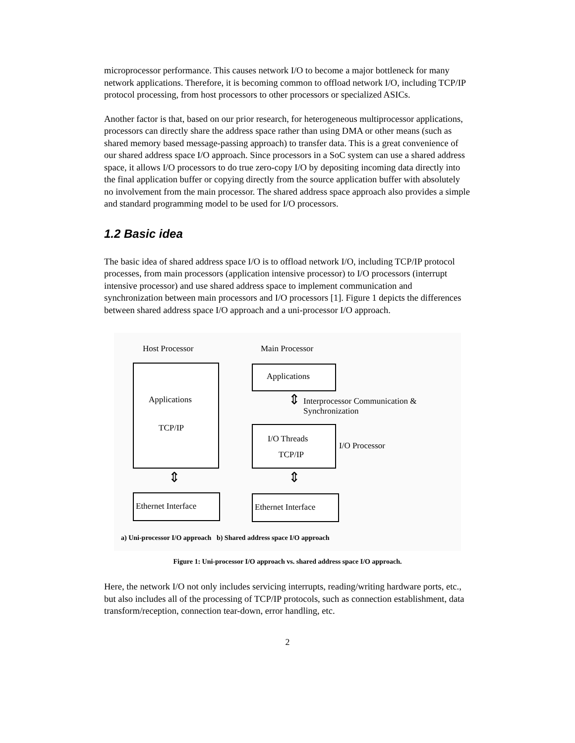microprocessor performance. This causes network I/O to become a major bottleneck for many network applications. Therefore, it is becoming common to offload network I/O, including TCP/IP protocol processing, from host processors to other processors or specialized ASICs.
Another factor is that, based on our prior research, for heterogeneous multiprocessor applications, processors can directly share the address space rather than using DMA or other means (such as shared memory based message-passing approach) to transfer data. This is a great convenience of our shared address space I/O approach. Since processors in a SoC system can use a shared address space, it allows I/O processors to do true zero-copy I/O by depositing incoming data directly into the final application buffer or copying directly from the source application buffer with absolutely no involvement from the main processor. The shared address space approach also provides a simple and standard programming model to be used for I/O processors.
1.2 Basic idea
The basic idea of shared address space I/O is to offload network I/O, including TCP/IP protocol processes, from main processors (application intensive processor) to I/O processors (interrupt intensive processor) and use shared address space to implement communication and synchronization between main processors and I/O processors [1]. Figure 1 depicts the differences between shared address space I/O approach and a uni-processor I/O approach.
Host Processor Main Processor
Applications
TCP/IP
⇕
Ethernet Interface
Applications
⇕
Interprocessor Communication &
Synchronization
I/O Threads
TCP/IP
I/O Processor
⇕
Ethernet Interface
a) Uni-processor I/O approach b) Shared address space I/O approach
Figure 1: Uni-processor I/O approach vs. shared address space I/O approach.
Here, the network I/O not only includes servicing interrupts, reading/writing hardware ports, etc., but also includes all of the processing of TCP/IP protocols, such as connection establishment, data transform/reception, connection tear-down, error handling, etc.
2